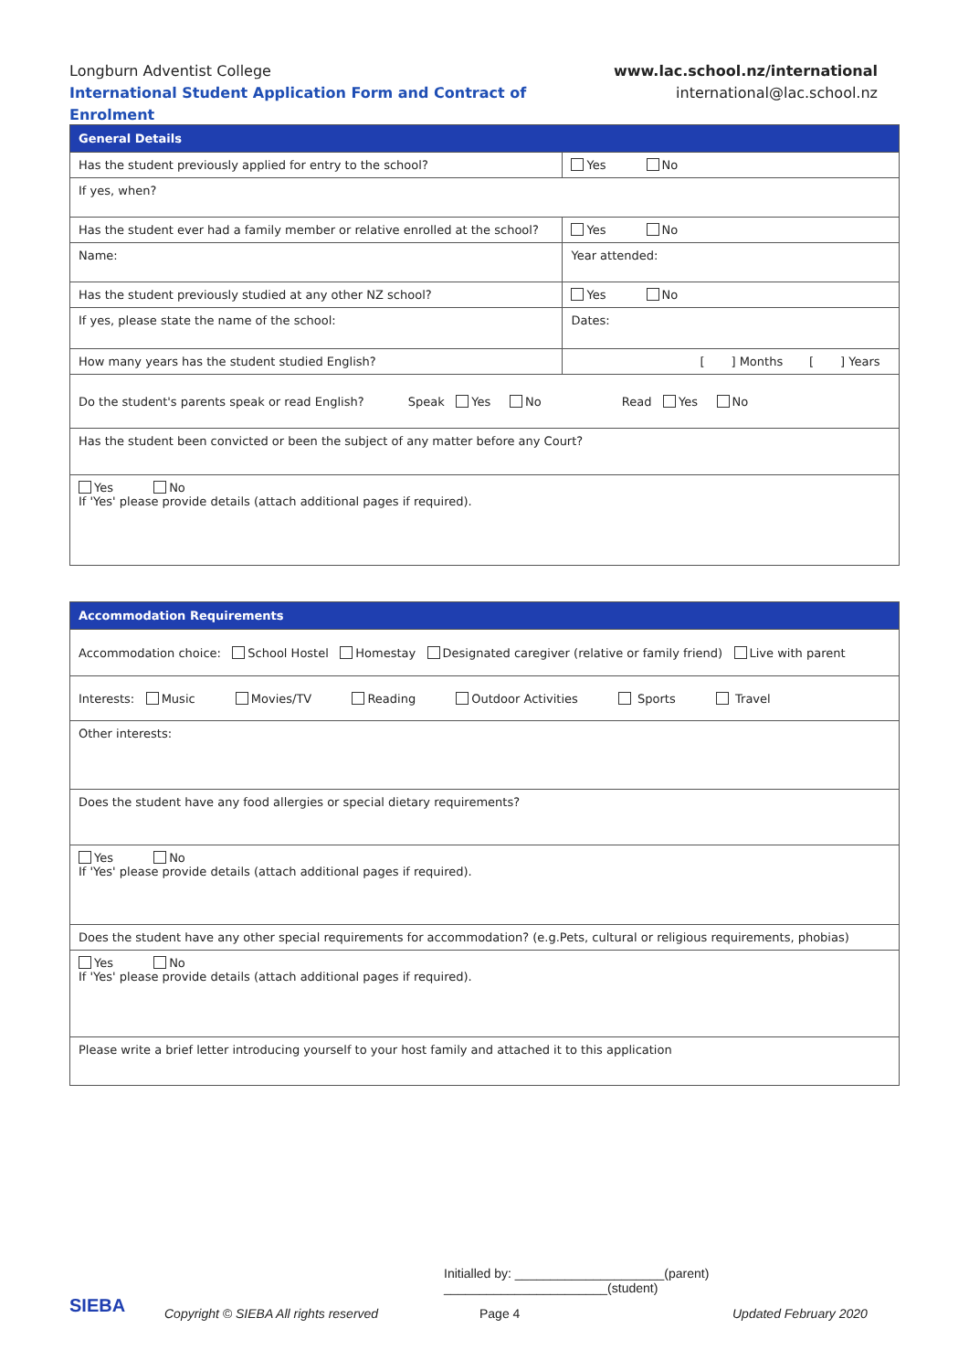Longburn Adventist College
International Student Application Form and Contract of Enrolment
www.lac.school.nz/international
international@lac.school.nz
| General Details | | | |
| --- | --- | --- | --- |
| Has the student previously applied for entry to the school? | | Yes No | |
| If yes, when? | | | |
| Has the student ever had a family member or relative enrolled at the school? | | | Yes No |
| Name: | | Year attended: | |
| Has the student previously studied at any other NZ school? | | Yes No | |
| If yes, please state the name of the school: | | | Dates: |
| How many years has the student studied English? | [ ] Months [ ] Years | | |
| Do the student's parents speak or read English? Speak Yes No Read Yes No | | | |
| Has the student been convicted or been the subject of any matter before any Court? | | | |
| Yes No If 'Yes' please provide details (attach additional pages if required). | | | |
| Accommodation Requirements |
| --- |
| Accommodation choice: School Hostel Homestay Designated caregiver (relative or family friend) Live with parent |
| Interests: Music Movies/TV Reading Outdoor Activities Sports Travel |
| Other interests: |
| Does the student have any food allergies or special dietary requirements? |
| Yes No If 'Yes' please provide details (attach additional pages if required). |
| Does the student have any other special requirements for accommodation? (e.g.Pets, cultural or religious requirements, phobias) |
| Yes No If 'Yes' please provide details (attach additional pages if required). |
| Please write a brief letter introducing yourself to your host family and attached it to this application |
Initialled by: _____________________(parent) _______________________(student)
SIEBA Copyright © SIEBA All rights reserved Page 4 Updated February 2020